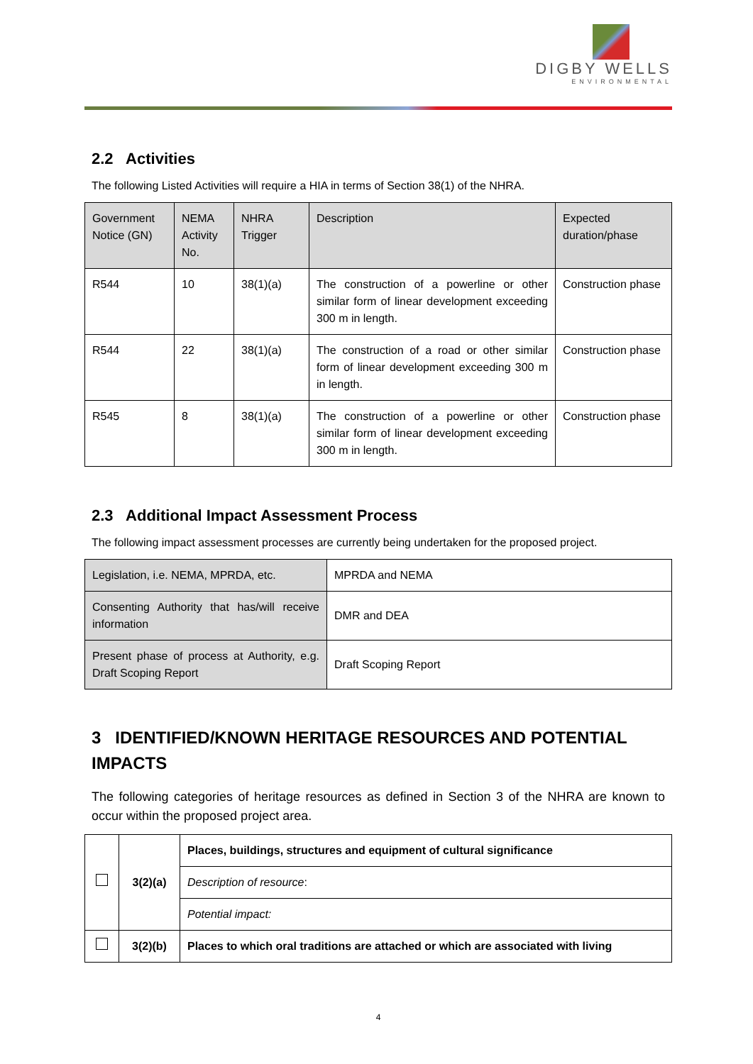DIGBY WELLS
ENVIRONMENTAL
2.2 Activities
The following Listed Activities will require a HIA in terms of Section 38(1) of the NHRA.
| Government Notice (GN) | NEMA Activity No. | NHRA Trigger | Description | Expected duration/phase |
| --- | --- | --- | --- | --- |
| R544 | 10 | 38(1)(a) | The construction of a powerline or other similar form of linear development exceeding 300 m in length. | Construction phase |
| R544 | 22 | 38(1)(a) | The construction of a road or other similar form of linear development exceeding 300 m in length. | Construction phase |
| R545 | 8 | 38(1)(a) | The construction of a powerline or other similar form of linear development exceeding 300 m in length. | Construction phase |
2.3 Additional Impact Assessment Process
The following impact assessment processes are currently being undertaken for the proposed project.
| Legislation, i.e. NEMA, MPRDA, etc. | MPRDA and NEMA |
| Consenting Authority that has/will receive information | DMR and DEA |
| Present phase of process at Authority, e.g. Draft Scoping Report | Draft Scoping Report |
3 IDENTIFIED/KNOWN HERITAGE RESOURCES AND POTENTIAL IMPACTS
The following categories of heritage resources as defined in Section 3 of the NHRA are known to occur within the proposed project area.
| | 3(2)(a) | Places, buildings, structures and equipment of cultural significance |
| | | Description of resource : |
| | | Potential impact: |
| | 3(2)(b) | Places to which oral traditions are attached or which are associated with living |
4